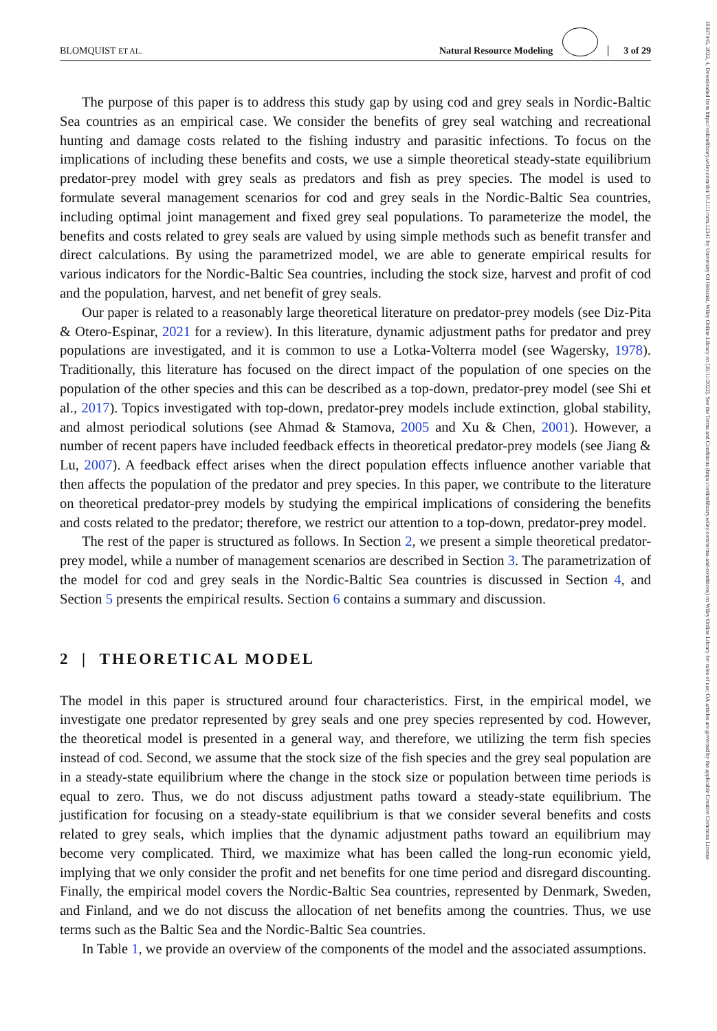19397445, 2022, 4, Downloaded from https://onlinelibrary.wiley.com/doi/10.1111/nrm.12341 by University Of Helsinki, Wiley Online Library on [20/11/2022]. See the Terms and Conditions (https://onlinelibrary.wiley.com/terms-and-conditions) on Wiley Online Library for rules of use; OA articles are governed by the applicable Creative Commons License
BLOMQUIST ET AL. Natural Resource Modeling 3 of 29
The purpose of this paper is to address this study gap by using cod and grey seals in Nordic-Baltic Sea countries as an empirical case. We consider the benefits of grey seal watching and recreational hunting and damage costs related to the fishing industry and parasitic infections. To focus on the implications of including these benefits and costs, we use a simple theoretical steady-state equilibrium predator-prey model with grey seals as predators and fish as prey species. The model is used to formulate several management scenarios for cod and grey seals in the Nordic-Baltic Sea countries, including optimal joint management and fixed grey seal populations. To parameterize the model, the benefits and costs related to grey seals are valued by using simple methods such as benefit transfer and direct calculations. By using the parametrized model, we are able to generate empirical results for various indicators for the Nordic-Baltic Sea countries, including the stock size, harvest and profit of cod and the population, harvest, and net benefit of grey seals.
Our paper is related to a reasonably large theoretical literature on predator-prey models (see Diz-Pita & Otero-Espinar, 2021 for a review). In this literature, dynamic adjustment paths for predator and prey populations are investigated, and it is common to use a Lotka-Volterra model (see Wagersky, 1978). Traditionally, this literature has focused on the direct impact of the population of one species on the population of the other species and this can be described as a top-down, predator-prey model (see Shi et al., 2017). Topics investigated with top-down, predator-prey models include extinction, global stability, and almost periodical solutions (see Ahmad & Stamova, 2005 and Xu & Chen, 2001). However, a number of recent papers have included feedback effects in theoretical predator-prey models (see Jiang & Lu, 2007). A feedback effect arises when the direct population effects influence another variable that then affects the population of the predator and prey species. In this paper, we contribute to the literature on theoretical predator-prey models by studying the empirical implications of considering the benefits and costs related to the predator; therefore, we restrict our attention to a top-down, predator-prey model.
The rest of the paper is structured as follows. In Section 2, we present a simple theoretical predator-prey model, while a number of management scenarios are described in Section 3. The parametrization of the model for cod and grey seals in the Nordic-Baltic Sea countries is discussed in Section 4, and Section 5 presents the empirical results. Section 6 contains a summary and discussion.
2 | THEORETICAL MODEL
The model in this paper is structured around four characteristics. First, in the empirical model, we investigate one predator represented by grey seals and one prey species represented by cod. However, the theoretical model is presented in a general way, and therefore, we utilizing the term fish species instead of cod. Second, we assume that the stock size of the fish species and the grey seal population are in a steady-state equilibrium where the change in the stock size or population between time periods is equal to zero. Thus, we do not discuss adjustment paths toward a steady-state equilibrium. The justification for focusing on a steady-state equilibrium is that we consider several benefits and costs related to grey seals, which implies that the dynamic adjustment paths toward an equilibrium may become very complicated. Third, we maximize what has been called the long-run economic yield, implying that we only consider the profit and net benefits for one time period and disregard discounting. Finally, the empirical model covers the Nordic-Baltic Sea countries, represented by Denmark, Sweden, and Finland, and we do not discuss the allocation of net benefits among the countries. Thus, we use terms such as the Baltic Sea and the Nordic-Baltic Sea countries.
In Table 1, we provide an overview of the components of the model and the associated assumptions.